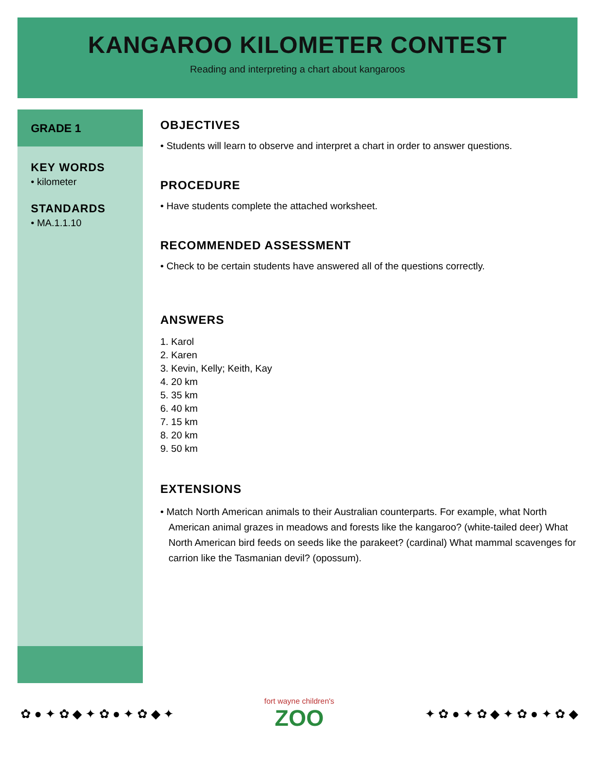KANGAROO KILOMETER CONTEST
Reading and interpreting a chart about kangaroos
GRADE 1
KEY WORDS
• kilometer
STANDARDS
• MA.1.1.10
OBJECTIVES
• Students will learn to observe and interpret a chart in order to answer questions.
PROCEDURE
• Have students complete the attached worksheet.
RECOMMENDED ASSESSMENT
• Check to be certain students have answered all of the questions correctly.
ANSWERS
1. Karol
2. Karen
3. Kevin, Kelly; Keith, Kay
4. 20 km
5. 35 km
6. 40 km
7. 15 km
8. 20 km
9. 50 km
EXTENSIONS
• Match North American animals to their Australian counterparts. For example, what North American animal grazes in meadows and forests like the kangaroo? (white-tailed deer) What North American bird feeds on seeds like the parakeet? (cardinal) What mammal scavenges for carrion like the Tasmanian devil? (opossum).
✿ ● ✦ ✿ ◆ ✦ ✿ ● ✦ ✿ ◆ ✦
fort wayne children's
ZOO
✦ ✿ ● ✦ ✿ ◆ ✦ ✿ ● ✦ ✿ ◆